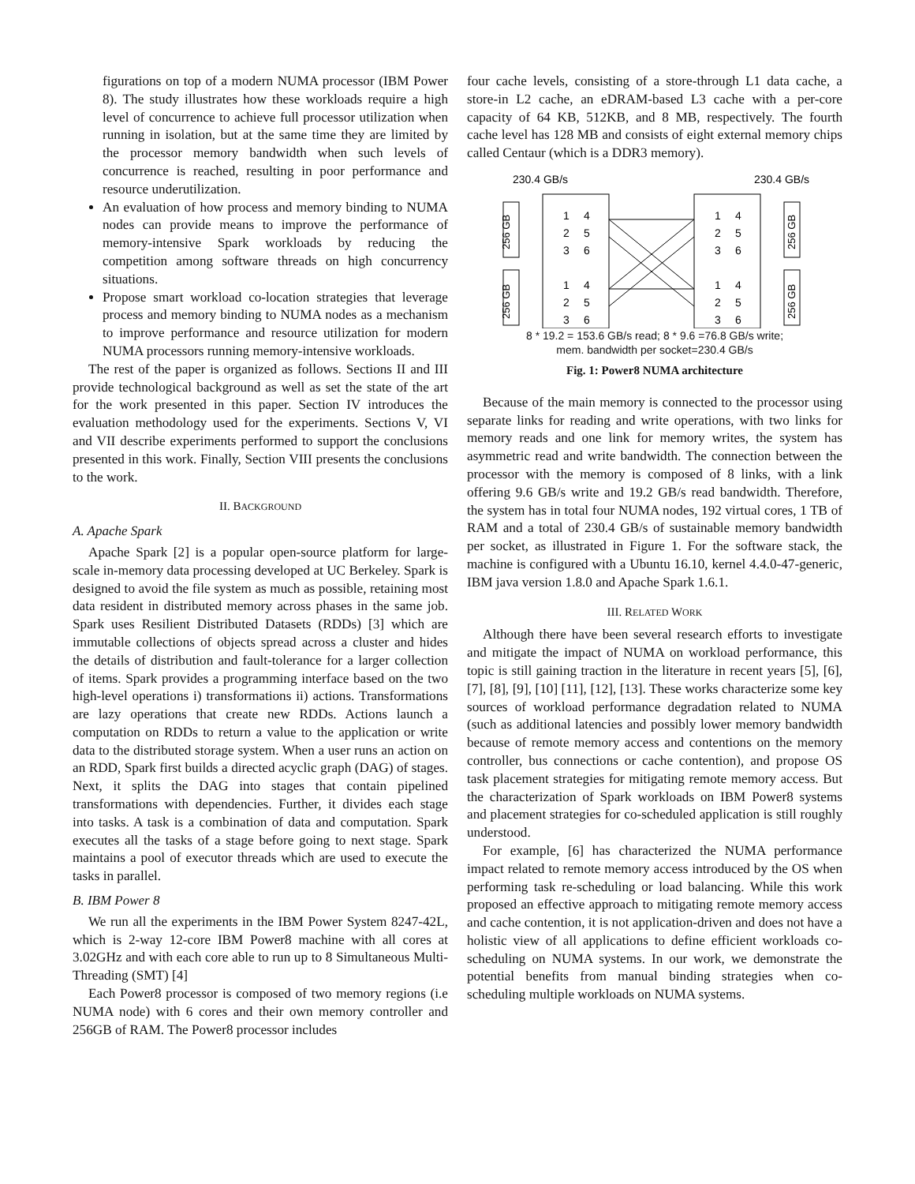figurations on top of a modern NUMA processor (IBM Power 8). The study illustrates how these workloads require a high level of concurrence to achieve full processor utilization when running in isolation, but at the same time they are limited by the processor memory bandwidth when such levels of concurrence is reached, resulting in poor performance and resource underutilization.
An evaluation of how process and memory binding to NUMA nodes can provide means to improve the performance of memory-intensive Spark workloads by reducing the competition among software threads on high concurrency situations.
Propose smart workload co-location strategies that leverage process and memory binding to NUMA nodes as a mechanism to improve performance and resource utilization for modern NUMA processors running memory-intensive workloads.
The rest of the paper is organized as follows. Sections II and III provide technological background as well as set the state of the art for the work presented in this paper. Section IV introduces the evaluation methodology used for the experiments. Sections V, VI and VII describe experiments performed to support the conclusions presented in this work. Finally, Section VIII presents the conclusions to the work.
II. BACKGROUND
A. Apache Spark
Apache Spark [2] is a popular open-source platform for large-scale in-memory data processing developed at UC Berkeley. Spark is designed to avoid the file system as much as possible, retaining most data resident in distributed memory across phases in the same job. Spark uses Resilient Distributed Datasets (RDDs) [3] which are immutable collections of objects spread across a cluster and hides the details of distribution and fault-tolerance for a larger collection of items. Spark provides a programming interface based on the two high-level operations i) transformations ii) actions. Transformations are lazy operations that create new RDDs. Actions launch a computation on RDDs to return a value to the application or write data to the distributed storage system. When a user runs an action on an RDD, Spark first builds a directed acyclic graph (DAG) of stages. Next, it splits the DAG into stages that contain pipelined transformations with dependencies. Further, it divides each stage into tasks. A task is a combination of data and computation. Spark executes all the tasks of a stage before going to next stage. Spark maintains a pool of executor threads which are used to execute the tasks in parallel.
B. IBM Power 8
We run all the experiments in the IBM Power System 8247-42L, which is 2-way 12-core IBM Power8 machine with all cores at 3.02GHz and with each core able to run up to 8 Simultaneous Multi-Threading (SMT) [4]
Each Power8 processor is composed of two memory regions (i.e NUMA node) with 6 cores and their own memory controller and 256GB of RAM. The Power8 processor includes
four cache levels, consisting of a store-through L1 data cache, a store-in L2 cache, an eDRAM-based L3 cache with a per-core capacity of 64 KB, 512KB, and 8 MB, respectively. The fourth cache level has 128 MB and consists of eight external memory chips called Centaur (which is a DDR3 memory).
230.4 GB/s
230.4 GB/s
256 GB
256 GB
256 GB
256 GB
1
4
2
5
3
6
1
4
2
5
3
6
1
4
2
5
3
6
1
4
2
5
3
6
8 * 19.2 = 153.6 GB/s read; 8 * 9.6 =76.8 GB/s write;
mem. bandwidth per socket=230.4 GB/s
Fig. 1: Power8 NUMA architecture
Because of the main memory is connected to the processor using separate links for reading and write operations, with two links for memory reads and one link for memory writes, the system has asymmetric read and write bandwidth. The connection between the processor with the memory is composed of 8 links, with a link offering 9.6 GB/s write and 19.2 GB/s read bandwidth. Therefore, the system has in total four NUMA nodes, 192 virtual cores, 1 TB of RAM and a total of 230.4 GB/s of sustainable memory bandwidth per socket, as illustrated in Figure 1. For the software stack, the machine is configured with a Ubuntu 16.10, kernel 4.4.0-47-generic, IBM java version 1.8.0 and Apache Spark 1.6.1.
III. RELATED WORK
Although there have been several research efforts to investigate and mitigate the impact of NUMA on workload performance, this topic is still gaining traction in the literature in recent years [5], [6], [7], [8], [9], [10] [11], [12], [13]. These works characterize some key sources of workload performance degradation related to NUMA (such as additional latencies and possibly lower memory bandwidth because of remote memory access and contentions on the memory controller, bus connections or cache contention), and propose OS task placement strategies for mitigating remote memory access. But the characterization of Spark workloads on IBM Power8 systems and placement strategies for co-scheduled application is still roughly understood.
For example, [6] has characterized the NUMA performance impact related to remote memory access introduced by the OS when performing task re-scheduling or load balancing. While this work proposed an effective approach to mitigating remote memory access and cache contention, it is not application-driven and does not have a holistic view of all applications to define efficient workloads co-scheduling on NUMA systems. In our work, we demonstrate the potential benefits from manual binding strategies when co-scheduling multiple workloads on NUMA systems.